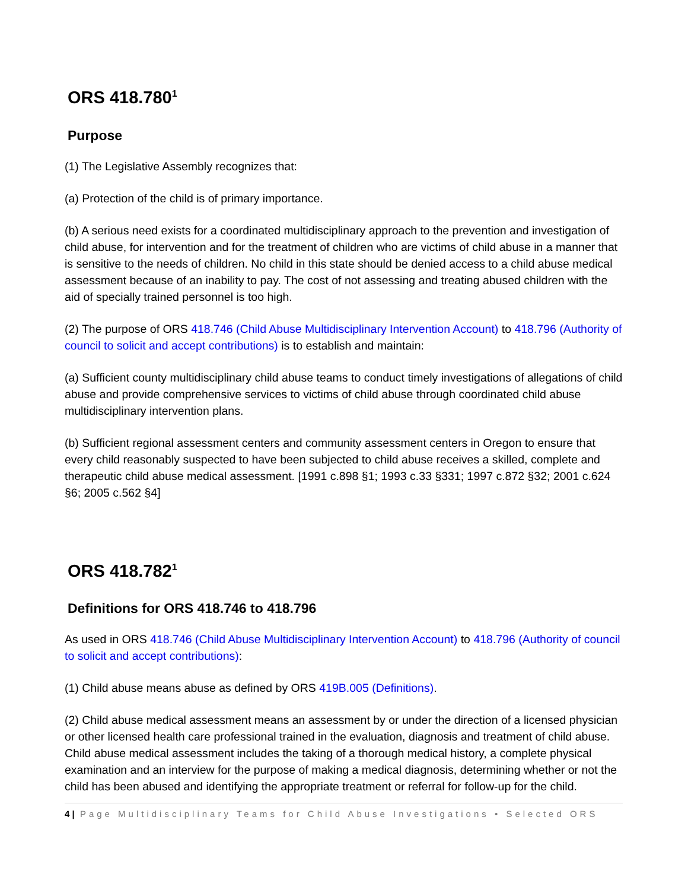ORS 418.780<sup>1</sup>
Purpose
(1) The Legislative Assembly recognizes that:
(a) Protection of the child is of primary importance.
(b) A serious need exists for a coordinated multidisciplinary approach to the prevention and investigation of child abuse, for intervention and for the treatment of children who are victims of child abuse in a manner that is sensitive to the needs of children. No child in this state should be denied access to a child abuse medical assessment because of an inability to pay. The cost of not assessing and treating abused children with the aid of specially trained personnel is too high.
(2) The purpose of ORS 418.746 (Child Abuse Multidisciplinary Intervention Account) to 418.796 (Authority of council to solicit and accept contributions) is to establish and maintain:
(a) Sufficient county multidisciplinary child abuse teams to conduct timely investigations of allegations of child abuse and provide comprehensive services to victims of child abuse through coordinated child abuse multidisciplinary intervention plans.
(b) Sufficient regional assessment centers and community assessment centers in Oregon to ensure that every child reasonably suspected to have been subjected to child abuse receives a skilled, complete and therapeutic child abuse medical assessment. [1991 c.898 §1; 1993 c.33 §331; 1997 c.872 §32; 2001 c.624 §6; 2005 c.562 §4]
ORS 418.782<sup>1</sup>
Definitions for ORS 418.746 to 418.796
As used in ORS 418.746 (Child Abuse Multidisciplinary Intervention Account) to 418.796 (Authority of council to solicit and accept contributions):
(1) Child abuse means abuse as defined by ORS 419B.005 (Definitions).
(2) Child abuse medical assessment means an assessment by or under the direction of a licensed physician or other licensed health care professional trained in the evaluation, diagnosis and treatment of child abuse. Child abuse medical assessment includes the taking of a thorough medical history, a complete physical examination and an interview for the purpose of making a medical diagnosis, determining whether or not the child has been abused and identifying the appropriate treatment or referral for follow-up for the child.
4 | Page Multidisciplinary Teams for Child Abuse Investigations • Selected ORS